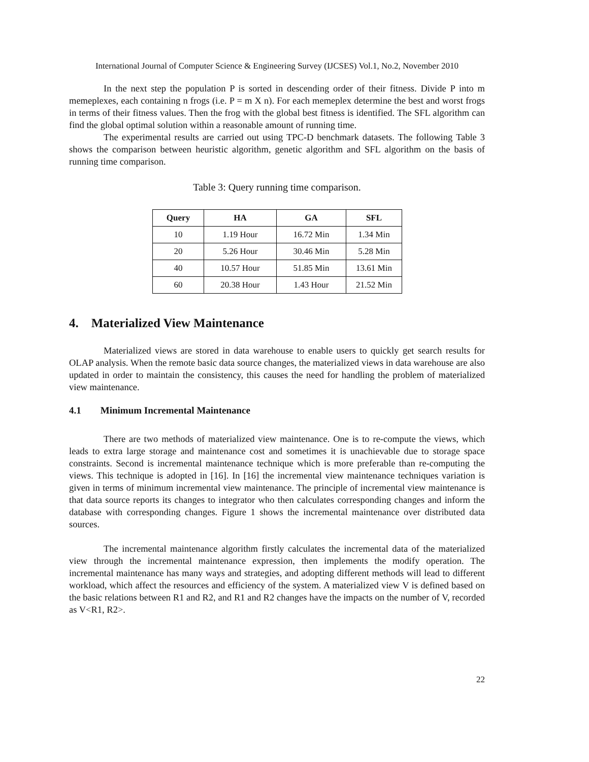International Journal of Computer Science & Engineering Survey (IJCSES) Vol.1, No.2, November 2010
In the next step the population P is sorted in descending order of their fitness. Divide P into m memeplexes, each containing n frogs (i.e. P = m X n). For each memeplex determine the best and worst frogs in terms of their fitness values. Then the frog with the global best fitness is identified. The SFL algorithm can find the global optimal solution within a reasonable amount of running time.
The experimental results are carried out using TPC-D benchmark datasets. The following Table 3 shows the comparison between heuristic algorithm, genetic algorithm and SFL algorithm on the basis of running time comparison.
Table 3: Query running time comparison.
| Query | HA | GA | SFL |
| --- | --- | --- | --- |
| 10 | 1.19 Hour | 16.72 Min | 1.34 Min |
| 20 | 5.26 Hour | 30.46 Min | 5.28 Min |
| 40 | 10.57 Hour | 51.85 Min | 13.61 Min |
| 60 | 20.38 Hour | 1.43 Hour | 21.52 Min |
4. Materialized View Maintenance
Materialized views are stored in data warehouse to enable users to quickly get search results for OLAP analysis. When the remote basic data source changes, the materialized views in data warehouse are also updated in order to maintain the consistency, this causes the need for handling the problem of materialized view maintenance.
4.1 Minimum Incremental Maintenance
There are two methods of materialized view maintenance. One is to re-compute the views, which leads to extra large storage and maintenance cost and sometimes it is unachievable due to storage space constraints. Second is incremental maintenance technique which is more preferable than re-computing the views. This technique is adopted in [16]. In [16] the incremental view maintenance techniques variation is given in terms of minimum incremental view maintenance. The principle of incremental view maintenance is that data source reports its changes to integrator who then calculates corresponding changes and inform the database with corresponding changes. Figure 1 shows the incremental maintenance over distributed data sources.
The incremental maintenance algorithm firstly calculates the incremental data of the materialized view through the incremental maintenance expression, then implements the modify operation. The incremental maintenance has many ways and strategies, and adopting different methods will lead to different workload, which affect the resources and efficiency of the system. A materialized view V is defined based on the basic relations between R1 and R2, and R1 and R2 changes have the impacts on the number of V, recorded as V<R1, R2>.
22